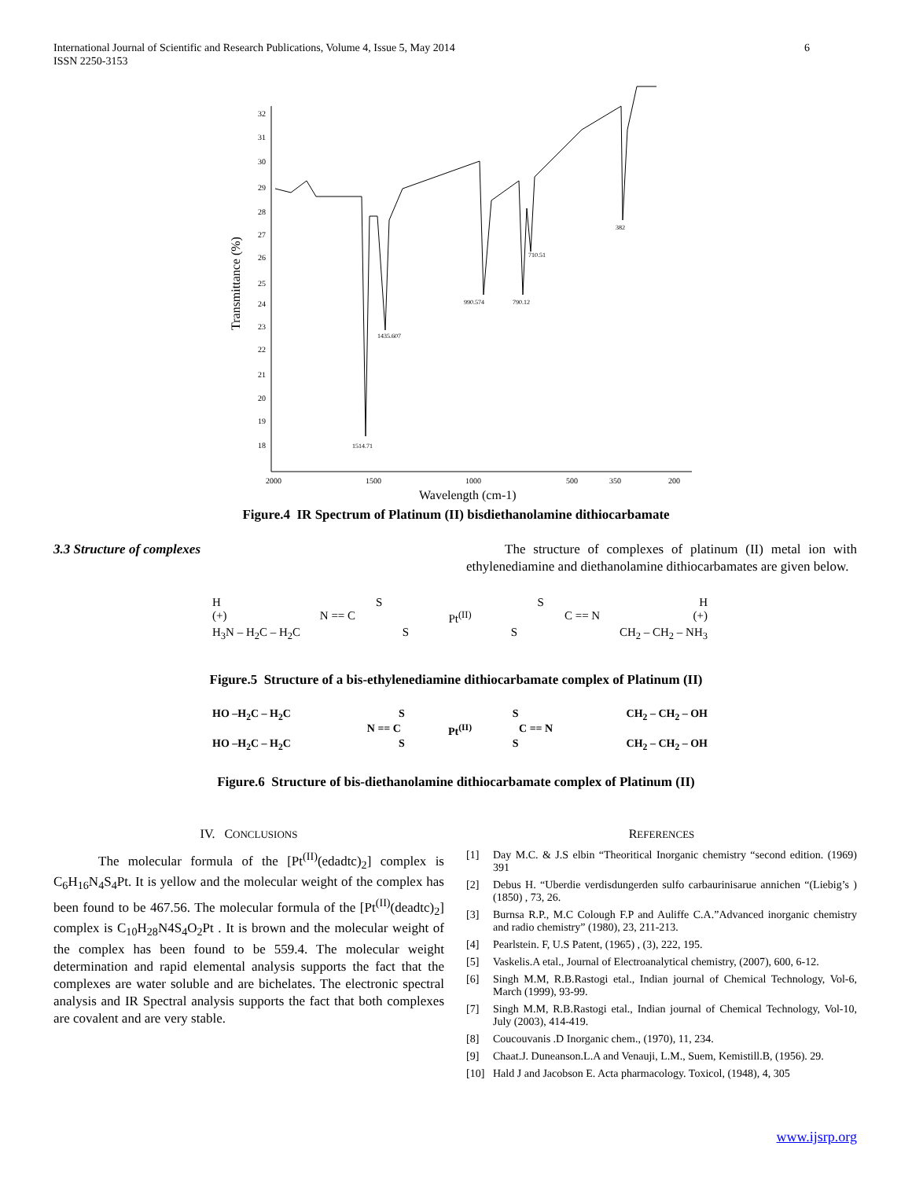International Journal of Scientific and Research Publications, Volume 4, Issue 5, May 2014
ISSN 2250-3153
6
32
31
30
29
28
27
26
25
24
23
22
21
20
19
18
2000
1500
1000
500
350
200
1514.71
1435.607
990.574
790.12
710.51
382
Wavelength (cm-1)
Transmittance (%)
Figure.4 IR Spectrum of Platinum (II) bisdiethanolamine dithiocarbamate
3.3 Structure of complexes
The structure of complexes of platinum (II) metal ion with ethylenediamine and diethanolamine dithiocarbamates are given below.
HSSH
(+) N == C Pt<sup>(II)</sup> C == N (+)
H<sub>3</sub>N – H<sub>2</sub>C – H<sub>2</sub>C S S CH<sub>2</sub> – CH<sub>2</sub> – NH<sub>3</sub>
Figure.5 Structure of a bis-ethylenediamine dithiocarbamate complex of Platinum (II)
HO –H<sub>2</sub>C – H<sub>2</sub>C S S CH<sub>2</sub> – CH<sub>2</sub> – OH
N == C Pt<sup>(II)</sup> C == N
HO –H<sub>2</sub>C – H<sub>2</sub>C S S CH<sub>2</sub> – CH<sub>2</sub> – OH
Figure.6 Structure of bis-diethanolamine dithiocarbamate complex of Platinum (II)
IV. CONCLUSIONS
The molecular formula of the [Pt<sup>(II)</sup>(edadtc)<sub>2</sub>] complex is C<sub>6</sub>H<sub>16</sub>N<sub>4</sub>S<sub>4</sub>Pt. It is yellow and the molecular weight of the complex has been found to be 467.56. The molecular formula of the [Pt<sup>(II)</sup>(deadtc)<sub>2</sub>] complex is C<sub>10</sub>H<sub>28</sub>N4S<sub>4</sub>O<sub>2</sub>Pt . It is brown and the molecular weight of the complex has been found to be 559.4. The molecular weight determination and rapid elemental analysis supports the fact that the complexes are water soluble and are bichelates. The electronic spectral analysis and IR Spectral analysis supports the fact that both complexes are covalent and are very stable.
REFERENCES
[1] Day M.C. & J.S elbin “Theoritical Inorganic chemistry “second edition. (1969) 391
[2] Debus H. “Uberdie verdisdungerden sulfo carbaurinisarue annichen “(Liebig’s ) (1850) , 73, 26.
[3] Burnsa R.P., M.C Colough F.P and Auliffe C.A.”Advanced inorganic chemistry and radio chemistry” (1980), 23, 211-213.
[4] Pearlstein. F, U.S Patent, (1965) , (3), 222, 195.
[5] Vaskelis.A etal., Journal of Electroanalytical chemistry, (2007), 600, 6-12.
[6] Singh M.M, R.B.Rastogi etal., Indian journal of Chemical Technology, Vol-6, March (1999), 93-99.
[7] Singh M.M, R.B.Rastogi etal., Indian journal of Chemical Technology, Vol-10, July (2003), 414-419.
[8] Coucouvanis .D Inorganic chem., (1970), 11, 234.
[9] Chaat.J. Duneanson.L.A and Venauji, L.M., Suem, Kemistill.B, (1956). 29.
[10] Hald J and Jacobson E. Acta pharmacology. Toxicol, (1948), 4, 305
www.ijsrp.org